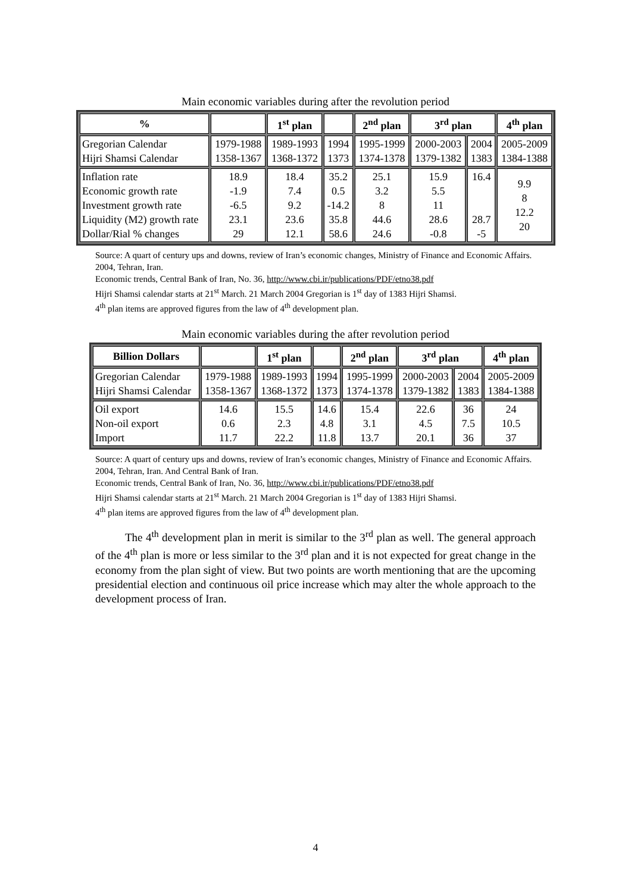Main economic variables during after the revolution period
| % | | 1<sup>st</sup> plan | | 2<sup>nd</sup> plan | 3<sup>rd</sup> plan | | 4<sup>th</sup> plan |
| --- | --- | --- | --- | --- | --- | --- | --- |
| Gregorian Calendar Hijri Shamsi Calendar | 1979-1988 1358-1367 | 1989-1993 1368-1372 | 1994 1373 | 1995-1999 1374-1378 | 2000-2003 1379-1382 | 2004 1383 | 2005-2009 1384-1388 |
| Inflation rate Economic growth rate Investment growth rate Liquidity (M2) growth rate Dollar/Rial % changes | 18.9 -1.9 -6.5 23.1 29 | 18.4 7.4 9.2 23.6 12.1 | 35.2 0.5 -14.2 35.8 58.6 | 25.1 3.2 8 44.6 24.6 | 15.9 5.5 11 28.6 -0.8 | 16.4 28.7 -5 | 9.9 8 12.2 20 |
Source: A quart of century ups and downs, review of Iran’s economic changes, Ministry of Finance and Economic Affairs. 2004, Tehran, Iran.
Economic trends, Central Bank of Iran, No. 36, http://www.cbi.ir/publications/PDF/etno38.pdf
Hijri Shamsi calendar starts at 21<sup>st</sup> March. 21 March 2004 Gregorian is 1<sup>st</sup> day of 1383 Hijri Shamsi.
4<sup>th</sup> plan items are approved figures from the law of 4<sup>th</sup> development plan.
Main economic variables during the after revolution period
| Billion Dollars | | 1<sup>st</sup> plan | | 2<sup>nd</sup> plan | 3<sup>rd</sup> plan | | 4<sup>th</sup> plan |
| --- | --- | --- | --- | --- | --- | --- | --- |
| Gregorian Calendar Hijri Shamsi Calendar | 1979-1988 1358-1367 | 1989-1993 1368-1372 | 1994 1373 | 1995-1999 1374-1378 | 2000-2003 1379-1382 | 2004 1383 | 2005-2009 1384-1388 |
| Oil export Non-oil export Import | 14.6 0.6 11.7 | 15.5 2.3 22.2 | 14.6 4.8 11.8 | 15.4 3.1 13.7 | 22.6 4.5 20.1 | 36 7.5 36 | 24 10.5 37 |
Source: A quart of century ups and downs, review of Iran’s economic changes, Ministry of Finance and Economic Affairs. 2004, Tehran, Iran. And Central Bank of Iran.
Economic trends, Central Bank of Iran, No. 36, http://www.cbi.ir/publications/PDF/etno38.pdf
Hijri Shamsi calendar starts at 21<sup>st</sup> March. 21 March 2004 Gregorian is 1<sup>st</sup> day of 1383 Hijri Shamsi.
4<sup>th</sup> plan items are approved figures from the law of 4<sup>th</sup> development plan.
The 4<sup>th</sup> development plan in merit is similar to the 3<sup>rd</sup> plan as well. The general approach of the 4<sup>th</sup> plan is more or less similar to the 3<sup>rd</sup> plan and it is not expected for great change in the economy from the plan sight of view. But two points are worth mentioning that are the upcoming presidential election and continuous oil price increase which may alter the whole approach to the development process of Iran.
4